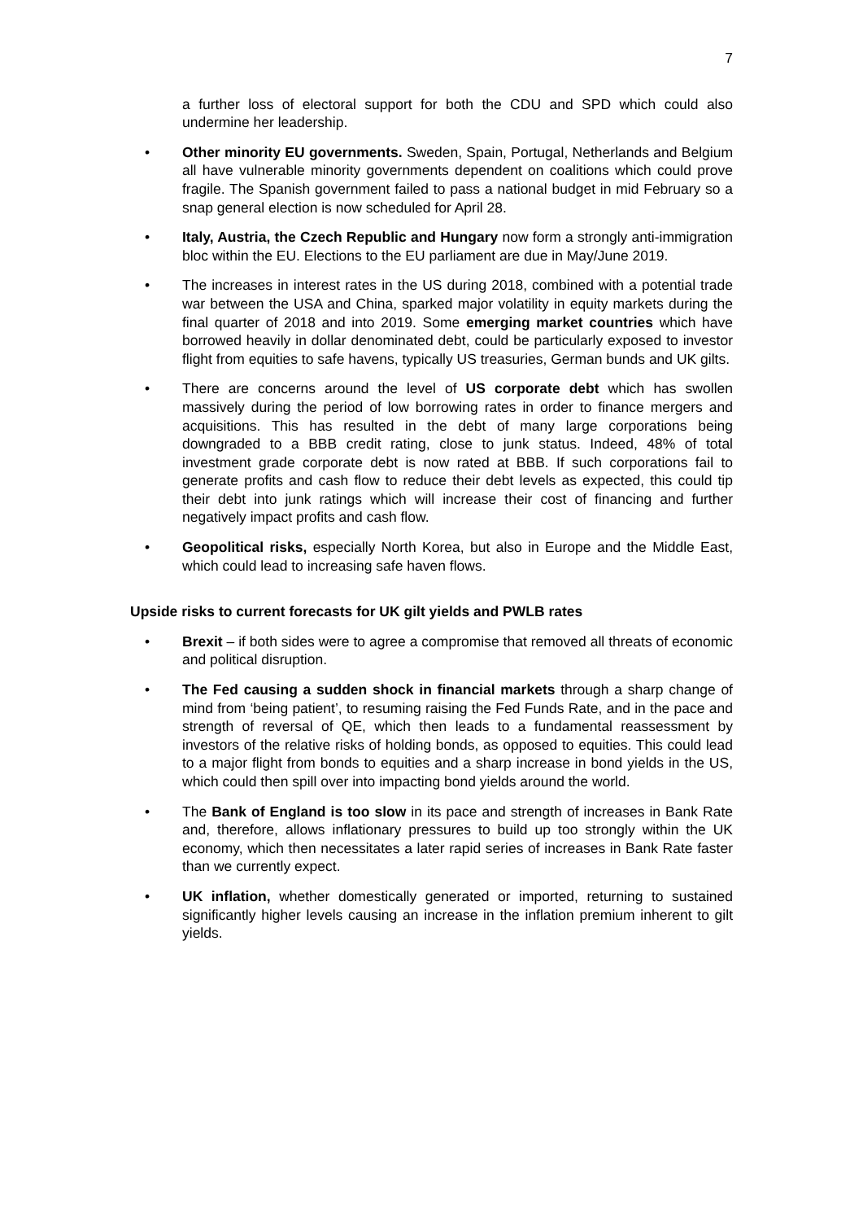7
a further loss of electoral support for both the CDU and SPD which could also undermine her leadership.
• Other minority EU governments. Sweden, Spain, Portugal, Netherlands and Belgium all have vulnerable minority governments dependent on coalitions which could prove fragile. The Spanish government failed to pass a national budget in mid February so a snap general election is now scheduled for April 28.
• Italy, Austria, the Czech Republic and Hungary now form a strongly anti-immigration bloc within the EU. Elections to the EU parliament are due in May/June 2019.
• The increases in interest rates in the US during 2018, combined with a potential trade war between the USA and China, sparked major volatility in equity markets during the final quarter of 2018 and into 2019. Some emerging market countries which have borrowed heavily in dollar denominated debt, could be particularly exposed to investor flight from equities to safe havens, typically US treasuries, German bunds and UK gilts.
• There are concerns around the level of US corporate debt which has swollen massively during the period of low borrowing rates in order to finance mergers and acquisitions. This has resulted in the debt of many large corporations being downgraded to a BBB credit rating, close to junk status. Indeed, 48% of total investment grade corporate debt is now rated at BBB. If such corporations fail to generate profits and cash flow to reduce their debt levels as expected, this could tip their debt into junk ratings which will increase their cost of financing and further negatively impact profits and cash flow.
• Geopolitical risks, especially North Korea, but also in Europe and the Middle East, which could lead to increasing safe haven flows.
Upside risks to current forecasts for UK gilt yields and PWLB rates
• Brexit – if both sides were to agree a compromise that removed all threats of economic and political disruption.
• The Fed causing a sudden shock in financial markets through a sharp change of mind from ‘being patient’, to resuming raising the Fed Funds Rate, and in the pace and strength of reversal of QE, which then leads to a fundamental reassessment by investors of the relative risks of holding bonds, as opposed to equities. This could lead to a major flight from bonds to equities and a sharp increase in bond yields in the US, which could then spill over into impacting bond yields around the world.
• The Bank of England is too slow in its pace and strength of increases in Bank Rate and, therefore, allows inflationary pressures to build up too strongly within the UK economy, which then necessitates a later rapid series of increases in Bank Rate faster than we currently expect.
• UK inflation, whether domestically generated or imported, returning to sustained significantly higher levels causing an increase in the inflation premium inherent to gilt yields.